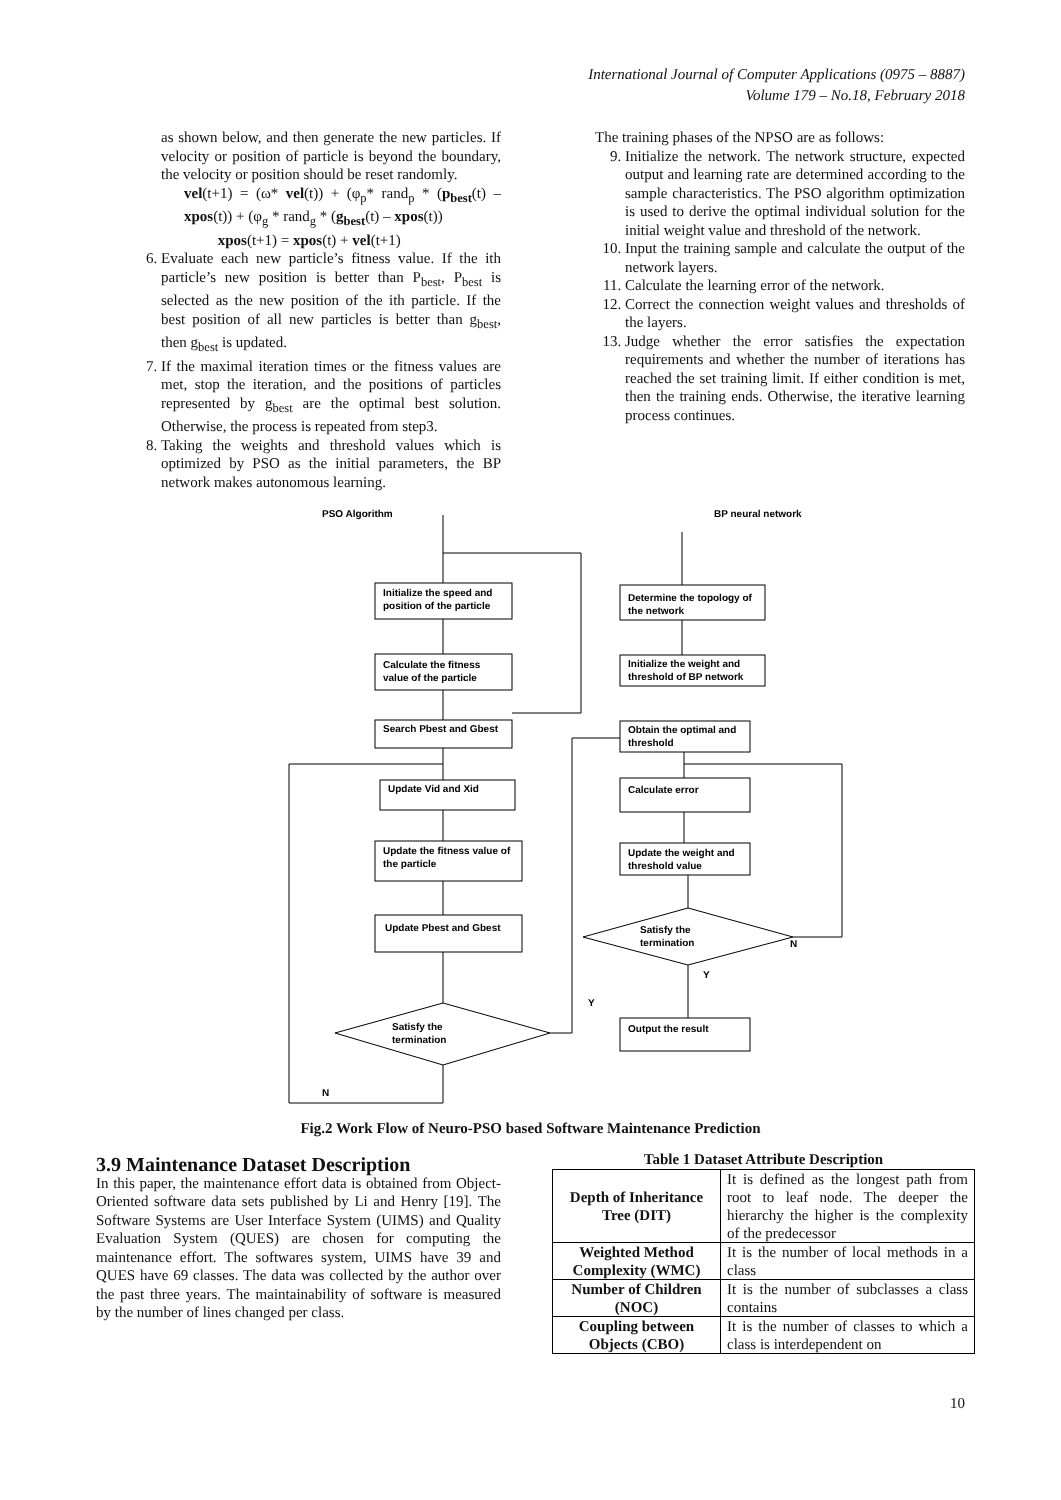International Journal of Computer Applications (0975 – 8887)
Volume 179 – No.18, February 2018
as shown below, and then generate the new particles. If velocity or position of particle is beyond the boundary, the velocity or position should be reset randomly.
vel(t+1) = (ω* vel(t)) + (φ<sub>p</sub>* rand<sub>p</sub> * (p<sub>best</sub>(t) – xpos(t)) + (φ<sub>g</sub> * rand<sub>g</sub> * (g<sub>best</sub>(t) – xpos(t))
xpos(t+1) = xpos(t) + vel(t+1)
6. Evaluate each new particle’s fitness value. If the ith particle’s new position is better than P<sub>best</sub>, P<sub>best</sub> is selected as the new position of the ith particle. If the best position of all new particles is better than g<sub>best</sub>, then g<sub>best</sub> is updated.
7. If the maximal iteration times or the fitness values are met, stop the iteration, and the positions of particles represented by g<sub>best</sub> are the optimal best solution. Otherwise, the process is repeated from step3.
8. Taking the weights and threshold values which is optimized by PSO as the initial parameters, the BP network makes autonomous learning.
The training phases of the NPSO are as follows:
9. Initialize the network. The network structure, expected output and learning rate are determined according to the sample characteristics. The PSO algorithm optimization is used to derive the optimal individual solution for the initial weight value and threshold of the network.
10. Input the training sample and calculate the output of the network layers.
11. Calculate the learning error of the network.
12. Correct the connection weight values and thresholds of the layers.
13. Judge whether the error satisfies the expectation requirements and whether the number of iterations has reached the set training limit. If either condition is met, then the training ends. Otherwise, the iterative learning process continues.
PSO Algorithm
BP neural network
Initialize the speed and
position of the particle
Calculate the fitness
value of the particle
Search Pbest and Gbest
Update Vid and Xid
Update the fitness value of
the particle
Update Pbest and Gbest
Satisfy the
termination
Determine the topology of
the network
Initialize the weight and
threshold of BP network
Obtain the optimal and
threshold
Calculate error
Update the weight and
threshold value
Satisfy the
termination
Output the result
N
Y
Y
N
Fig.2 Work Flow of Neuro-PSO based Software Maintenance Prediction
3.9 Maintenance Dataset Description
In this paper, the maintenance effort data is obtained from Object-Oriented software data sets published by Li and Henry [19]. The Software Systems are User Interface System (UIMS) and Quality Evaluation System (QUES) are chosen for computing the maintenance effort. The softwares system, UIMS have 39 and QUES have 69 classes. The data was collected by the author over the past three years. The maintainability of software is measured by the number of lines changed per class.
Table 1 Dataset Attribute Description
| Depth of Inheritance Tree (DIT) | It is defined as the longest path from root to leaf node. The deeper the hierarchy the higher is the complexity of the predecessor |
| Weighted Method Complexity (WMC) | It is the number of local methods in a class |
| Number of Children (NOC) | It is the number of subclasses a class contains |
| Coupling between Objects (CBO) | It is the number of classes to which a class is interdependent on |
10